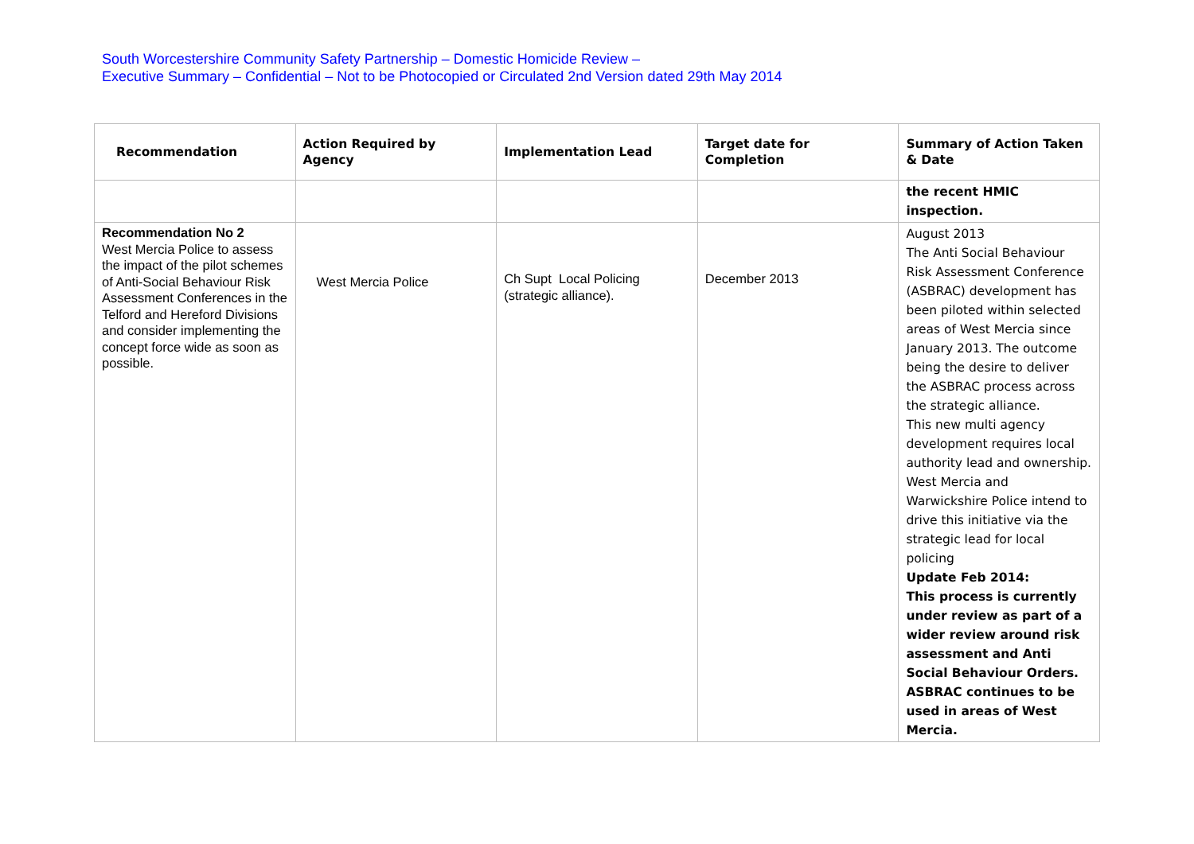South Worcestershire Community Safety Partnership – Domestic Homicide Review –
Executive Summary – Confidential – Not to be Photocopied or Circulated 2nd Version dated 29th May 2014
| Recommendation | Action Required by Agency | Implementation Lead | Target date for Completion | Summary of Action Taken & Date |
| --- | --- | --- | --- | --- |
| | | | | the recent HMIC inspection. |
| Recommendation No 2 West Mercia Police to assess the impact of the pilot schemes of Anti-Social Behaviour Risk Assessment Conferences in the Telford and Hereford Divisions and consider implementing the concept force wide as soon as possible. | West Mercia Police | Ch Supt Local Policing (strategic alliance). | December 2013 | August 2013 The Anti Social Behaviour Risk Assessment Conference (ASBRAC) development has been piloted within selected areas of West Mercia since January 2013. The outcome being the desire to deliver the ASBRAC process across the strategic alliance. This new multi agency development requires local authority lead and ownership. West Mercia and Warwickshire Police intend to drive this initiative via the strategic lead for local policing Update Feb 2014: This process is currently under review as part of a wider review around risk assessment and Anti Social Behaviour Orders. ASBRAC continues to be used in areas of West Mercia. |